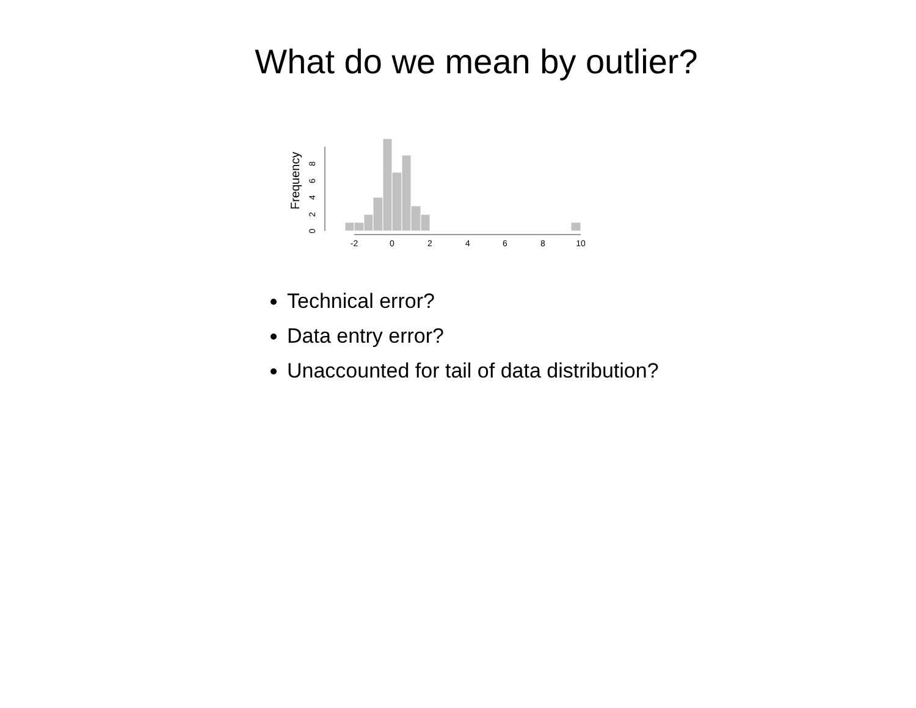What do we mean by outlier?
Frequency
0
2
4
6
8
-2
0
2
4
6
8
10
Technical error?
Data entry error?
Unaccounted for tail of data distribution?